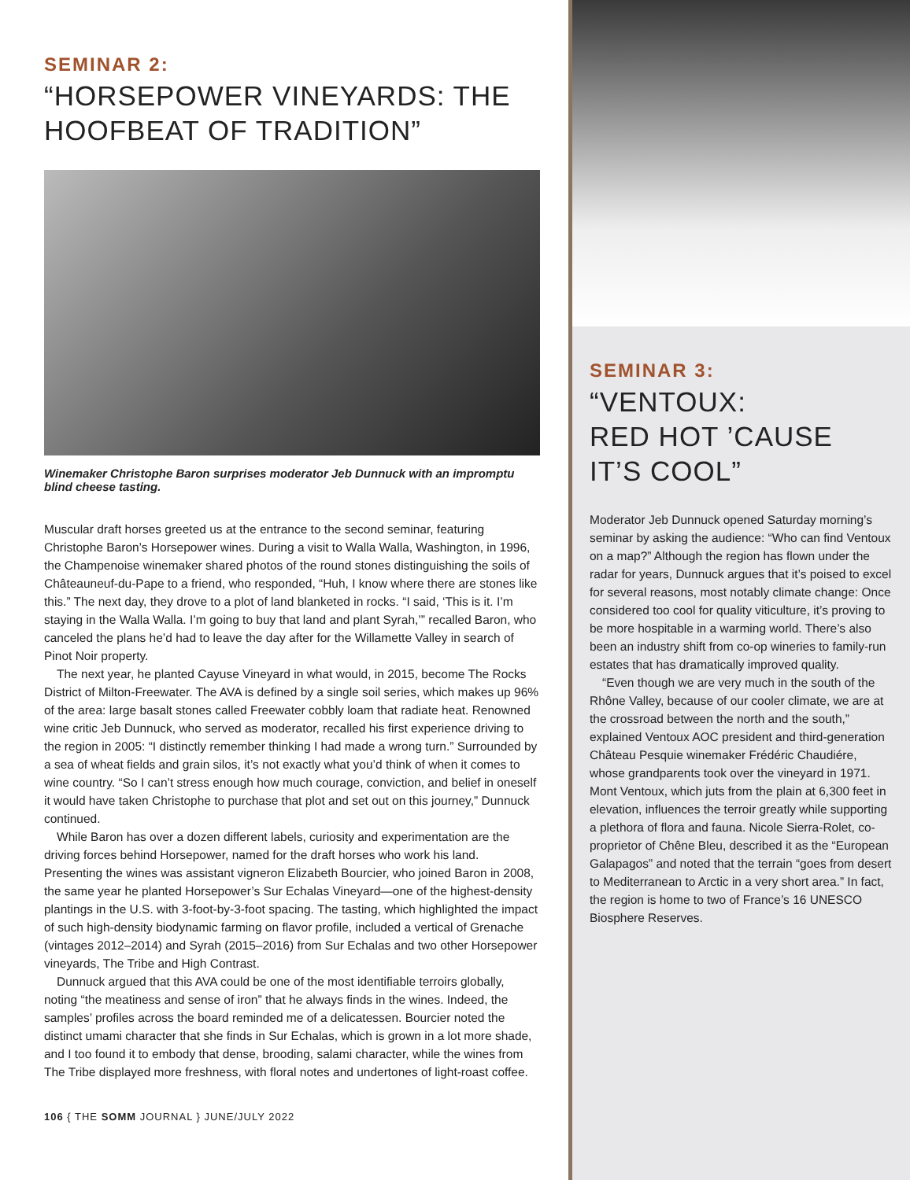SEMINAR 2:
“HORSEPOWER VINEYARDS: THE HOOFBEAT OF TRADITION”
Winemaker Christophe Baron surprises moderator Jeb Dunnuck with an impromptu blind cheese tasting.
Muscular draft horses greeted us at the entrance to the second seminar, featuring Christophe Baron’s Horsepower wines. During a visit to Walla Walla, Washington, in 1996, the Champenoise winemaker shared photos of the round stones distinguishing the soils of Châteauneuf-du-Pape to a friend, who responded, “Huh, I know where there are stones like this.” The next day, they drove to a plot of land blanketed in rocks. “I said, ‘This is it. I’m staying in the Walla Walla. I’m going to buy that land and plant Syrah,’” recalled Baron, who canceled the plans he’d had to leave the day after for the Willamette Valley in search of Pinot Noir property.
The next year, he planted Cayuse Vineyard in what would, in 2015, become The Rocks District of Milton-Freewater. The AVA is defined by a single soil series, which makes up 96% of the area: large basalt stones called Freewater cobbly loam that radiate heat. Renowned wine critic Jeb Dunnuck, who served as moderator, recalled his first experience driving to the region in 2005: “I distinctly remember thinking I had made a wrong turn.” Surrounded by a sea of wheat fields and grain silos, it’s not exactly what you’d think of when it comes to wine country. “So I can’t stress enough how much courage, conviction, and belief in oneself it would have taken Christophe to purchase that plot and set out on this journey,” Dunnuck continued.
While Baron has over a dozen different labels, curiosity and experimentation are the driving forces behind Horsepower, named for the draft horses who work his land. Presenting the wines was assistant vigneron Elizabeth Bourcier, who joined Baron in 2008, the same year he planted Horsepower’s Sur Echalas Vineyard—one of the highest-density plantings in the U.S. with 3-foot-by-3-foot spacing. The tasting, which highlighted the impact of such high-density biodynamic farming on flavor profile, included a vertical of Grenache (vintages 2012–2014) and Syrah (2015–2016) from Sur Echalas and two other Horsepower vineyards, The Tribe and High Contrast.
Dunnuck argued that this AVA could be one of the most identifiable terroirs globally, noting “the meatiness and sense of iron” that he always finds in the wines. Indeed, the samples’ profiles across the board reminded me of a delicatessen. Bourcier noted the distinct umami character that she finds in Sur Echalas, which is grown in a lot more shade, and I too found it to embody that dense, brooding, salami character, while the wines from The Tribe displayed more freshness, with floral notes and undertones of light-roast coffee.
106 { THE SOMM JOURNAL } JUNE/JULY 2022
SEMINAR 3:
“VENTOUX:
RED HOT ’CAUSE IT’S COOL”
Moderator Jeb Dunnuck opened Saturday morning’s seminar by asking the audience: “Who can find Ventoux on a map?” Although the region has flown under the radar for years, Dunnuck argues that it’s poised to excel for several reasons, most notably climate change: Once considered too cool for quality viticulture, it’s proving to be more hospitable in a warming world. There’s also been an industry shift from co-op wineries to family-run estates that has dramatically improved quality.
“Even though we are very much in the south of the Rhône Valley, because of our cooler climate, we are at the crossroad between the north and the south,” explained Ventoux AOC president and third-generation Château Pesquie winemaker Frédéric Chaudiére, whose grandparents took over the vineyard in 1971. Mont Ventoux, which juts from the plain at 6,300 feet in elevation, influences the terroir greatly while supporting a plethora of flora and fauna. Nicole Sierra-Rolet, co-proprietor of Chêne Bleu, described it as the “European Galapagos” and noted that the terrain “goes from desert to Mediterranean to Arctic in a very short area.” In fact, the region is home to two of France’s 16 UNESCO Biosphere Reserves.